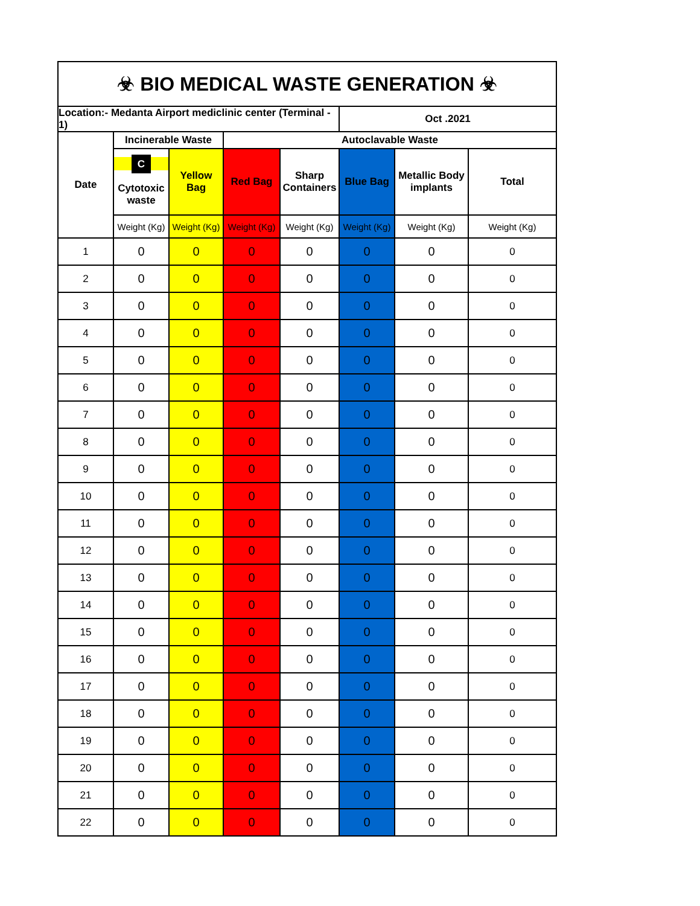| ☣ BIO MEDICAL WASTE GENERATION ☣ | | | | | | | |
| Location:- Medanta Airport mediclinic center (Terminal - 1) | | | | | Oct .2021 | | |
| Date | Incinerable Waste | | Autoclavable Waste | | | | |
| | C Cytotoxic waste | Yellow Bag | Red Bag | Sharp Containers | Blue Bag | Metallic Body implants | Total |
| | Weight (Kg) | Weight (Kg) | Weight (Kg) | Weight (Kg) | Weight (Kg) | Weight (Kg) | Weight (Kg) |
| 1 | 0 | 0 | 0 | 0 | 0 | 0 | 0 |
| 2 | 0 | 0 | 0 | 0 | 0 | 0 | 0 |
| 3 | 0 | 0 | 0 | 0 | 0 | 0 | 0 |
| 4 | 0 | 0 | 0 | 0 | 0 | 0 | 0 |
| 5 | 0 | 0 | 0 | 0 | 0 | 0 | 0 |
| 6 | 0 | 0 | 0 | 0 | 0 | 0 | 0 |
| 7 | 0 | 0 | 0 | 0 | 0 | 0 | 0 |
| 8 | 0 | 0 | 0 | 0 | 0 | 0 | 0 |
| 9 | 0 | 0 | 0 | 0 | 0 | 0 | 0 |
| 10 | 0 | 0 | 0 | 0 | 0 | 0 | 0 |
| 11 | 0 | 0 | 0 | 0 | 0 | 0 | 0 |
| 12 | 0 | 0 | 0 | 0 | 0 | 0 | 0 |
| 13 | 0 | 0 | 0 | 0 | 0 | 0 | 0 |
| 14 | 0 | 0 | 0 | 0 | 0 | 0 | 0 |
| 15 | 0 | 0 | 0 | 0 | 0 | 0 | 0 |
| 16 | 0 | 0 | 0 | 0 | 0 | 0 | 0 |
| 17 | 0 | 0 | 0 | 0 | 0 | 0 | 0 |
| 18 | 0 | 0 | 0 | 0 | 0 | 0 | 0 |
| 19 | 0 | 0 | 0 | 0 | 0 | 0 | 0 |
| 20 | 0 | 0 | 0 | 0 | 0 | 0 | 0 |
| 21 | 0 | 0 | 0 | 0 | 0 | 0 | 0 |
| 22 | 0 | 0 | 0 | 0 | 0 | 0 | 0 |